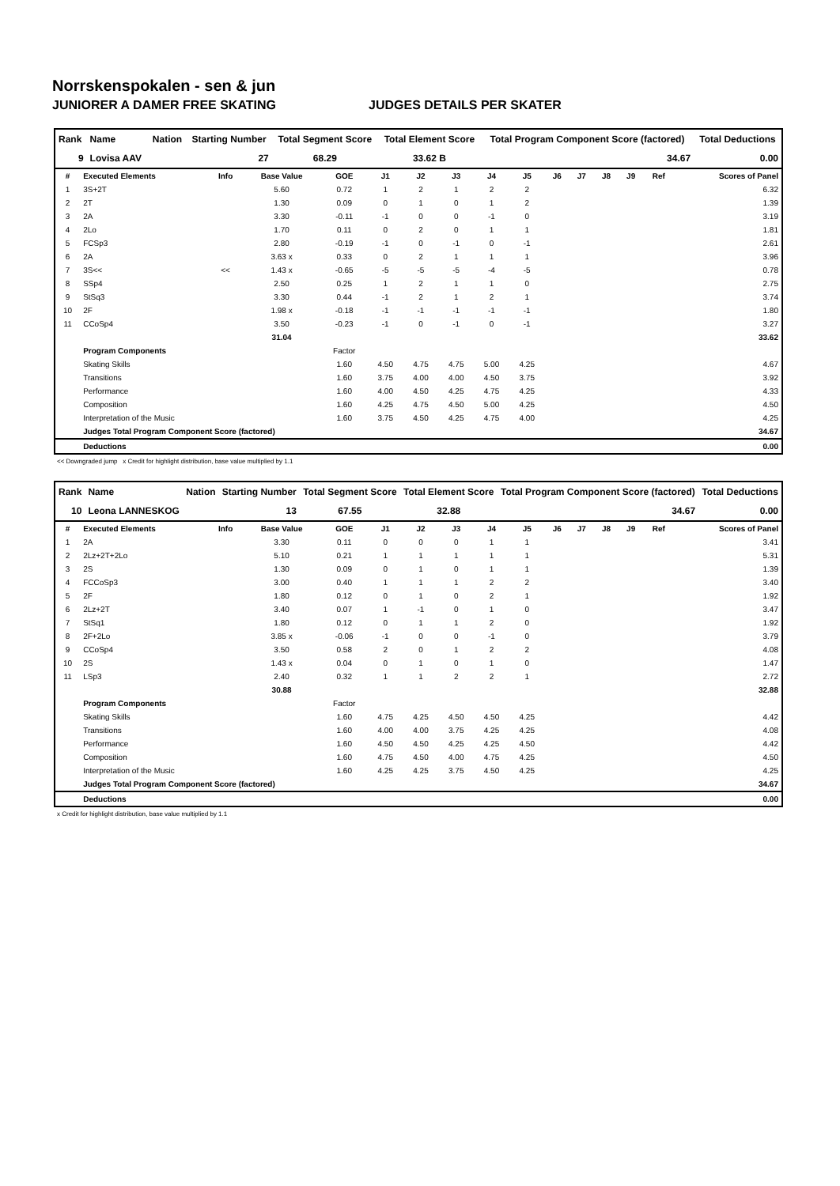Norrskenspokalen - sen & jun
JUNIORER A DAMER FREE SKATING JUDGES DETAILS PER SKATER
| Rank | Name | Nation | Starting Number | Total Segment Score | Total Element Score | Total Program Component Score (factored) | Total Deductions |
| 9 | Lovisa AAV | | 27 | 68.29 | 33.62 B | 34.67 | 0.00 |
| # | Executed Elements | Info | Base Value | GOE | J1 | J2 | J3 | J4 | J5 | J6 | J7 | J8 | J9 | Ref | Scores of Panel |
| --- | --- | --- | --- | --- | --- | --- | --- | --- | --- | --- | --- | --- | --- | --- | --- |
| 1 | 3S+2T | | 5.60 | 0.72 | 1 | 2 | 1 | 2 | 2 | | | | | | 6.32 |
| 2 | 2T | | 1.30 | 0.09 | 0 | 1 | 0 | 1 | 2 | | | | | | 1.39 |
| 3 | 2A | | 3.30 | -0.11 | -1 | 0 | 0 | -1 | 0 | | | | | | 3.19 |
| 4 | 2Lo | | 1.70 | 0.11 | 0 | 2 | 0 | 1 | 1 | | | | | | 1.81 |
| 5 | FCSp3 | | 2.80 | -0.19 | -1 | 0 | -1 | 0 | -1 | | | | | | 2.61 |
| 6 | 2A | | 3.63 x | 0.33 | 0 | 2 | 1 | 1 | 1 | | | | | | 3.96 |
| 7 | 3S<< | << | 1.43 x | -0.65 | -5 | -5 | -5 | -4 | -5 | | | | | | 0.78 |
| 8 | SSp4 | | 2.50 | 0.25 | 1 | 2 | 1 | 1 | 0 | | | | | | 2.75 |
| 9 | StSq3 | | 3.30 | 0.44 | -1 | 2 | 1 | 2 | 1 | | | | | | 3.74 |
| 10 | 2F | | 1.98 x | -0.18 | -1 | -1 | -1 | -1 | -1 | | | | | | 1.80 |
| 11 | CCoSp4 | | 3.50 | -0.23 | -1 | 0 | -1 | 0 | -1 | | | | | | 3.27 |
| | | | 31.04 | | | | | | | | | | | | 33.62 |
| | Program Components | | | Factor | | | | | | | | | | | |
| | Skating Skills | | | 1.60 | 4.50 | 4.75 | 4.75 | 5.00 | 4.25 | | | | | | 4.67 |
| | Transitions | | | 1.60 | 3.75 | 4.00 | 4.00 | 4.50 | 3.75 | | | | | | 3.92 |
| | Performance | | | 1.60 | 4.00 | 4.50 | 4.25 | 4.75 | 4.25 | | | | | | 4.33 |
| | Composition | | | 1.60 | 4.25 | 4.75 | 4.50 | 5.00 | 4.25 | | | | | | 4.50 |
| | Interpretation of the Music | | | 1.60 | 3.75 | 4.50 | 4.25 | 4.75 | 4.00 | | | | | | 4.25 |
| | Judges Total Program Component Score (factored) | | | | | | | | | | | | | | 34.67 |
| | Deductions | | | | | | | | | | | | | | 0.00 |
<< Downgraded jump x Credit for highlight distribution, base value multiplied by 1.1
| Rank | Name | Nation | Starting Number | Total Segment Score | Total Element Score | Total Program Component Score (factored) | Total Deductions |
| 10 | Leona LANNESKOG | | 13 | 67.55 | 32.88 | 34.67 | 0.00 |
| # | Executed Elements | Info | Base Value | GOE | J1 | J2 | J3 | J4 | J5 | J6 | J7 | J8 | J9 | Ref | Scores of Panel |
| --- | --- | --- | --- | --- | --- | --- | --- | --- | --- | --- | --- | --- | --- | --- | --- |
| 1 | 2A | | 3.30 | 0.11 | 0 | 0 | 0 | 1 | 1 | | | | | | 3.41 |
| 2 | 2Lz+2T+2Lo | | 5.10 | 0.21 | 1 | 1 | 1 | 1 | 1 | | | | | | 5.31 |
| 3 | 2S | | 1.30 | 0.09 | 0 | 1 | 0 | 1 | 1 | | | | | | 1.39 |
| 4 | FCCoSp3 | | 3.00 | 0.40 | 1 | 1 | 1 | 2 | 2 | | | | | | 3.40 |
| 5 | 2F | | 1.80 | 0.12 | 0 | 1 | 0 | 2 | 1 | | | | | | 1.92 |
| 6 | 2Lz+2T | | 3.40 | 0.07 | 1 | -1 | 0 | 1 | 0 | | | | | | 3.47 |
| 7 | StSq1 | | 1.80 | 0.12 | 0 | 1 | 1 | 2 | 0 | | | | | | 1.92 |
| 8 | 2F+2Lo | | 3.85 x | -0.06 | -1 | 0 | 0 | -1 | 0 | | | | | | 3.79 |
| 9 | CCoSp4 | | 3.50 | 0.58 | 2 | 0 | 1 | 2 | 2 | | | | | | 4.08 |
| 10 | 2S | | 1.43 x | 0.04 | 0 | 1 | 0 | 1 | 0 | | | | | | 1.47 |
| 11 | LSp3 | | 2.40 | 0.32 | 1 | 1 | 2 | 2 | 1 | | | | | | 2.72 |
| | | | 30.88 | | | | | | | | | | | | 32.88 |
| | Program Components | | | Factor | | | | | | | | | | | |
| | Skating Skills | | | 1.60 | 4.75 | 4.25 | 4.50 | 4.50 | 4.25 | | | | | | 4.42 |
| | Transitions | | | 1.60 | 4.00 | 4.00 | 3.75 | 4.25 | 4.25 | | | | | | 4.08 |
| | Performance | | | 1.60 | 4.50 | 4.50 | 4.25 | 4.25 | 4.50 | | | | | | 4.42 |
| | Composition | | | 1.60 | 4.75 | 4.50 | 4.00 | 4.75 | 4.25 | | | | | | 4.50 |
| | Interpretation of the Music | | | 1.60 | 4.25 | 4.25 | 3.75 | 4.50 | 4.25 | | | | | | 4.25 |
| | Judges Total Program Component Score (factored) | | | | | | | | | | | | | | 34.67 |
| | Deductions | | | | | | | | | | | | | | 0.00 |
x Credit for highlight distribution, base value multiplied by 1.1